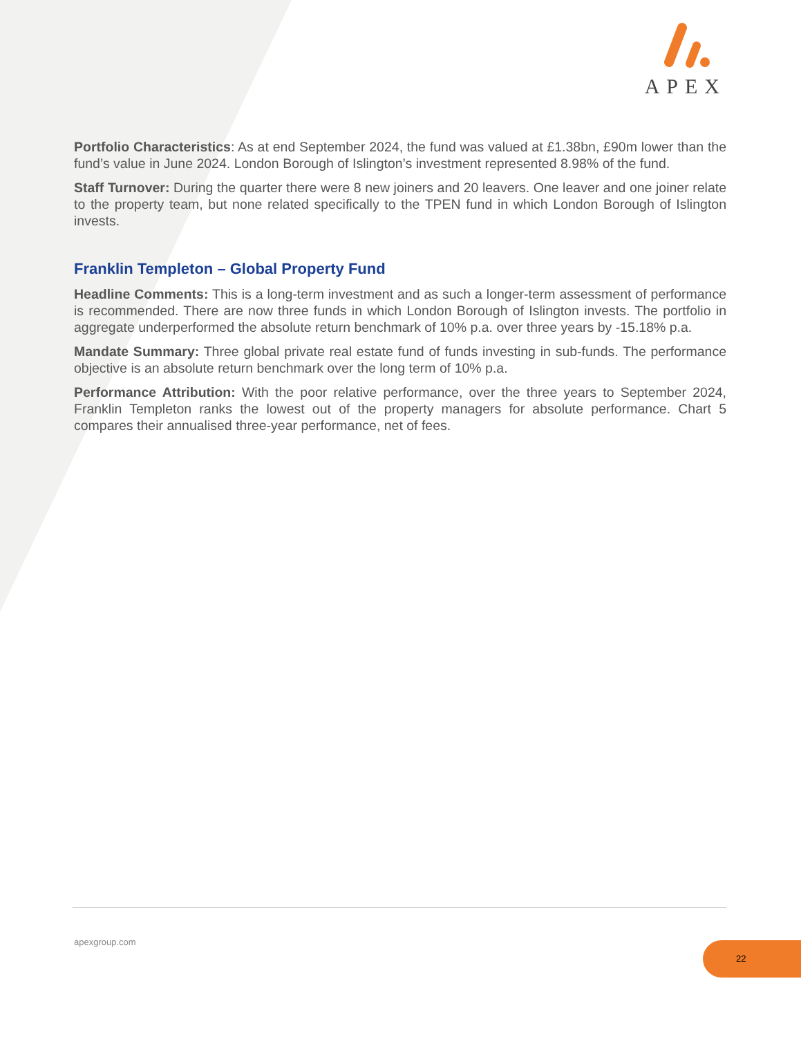APEX
Portfolio Characteristics: As at end September 2024, the fund was valued at £1.38bn, £90m lower than the fund’s value in June 2024. London Borough of Islington’s investment represented 8.98% of the fund.
Staff Turnover: During the quarter there were 8 new joiners and 20 leavers. One leaver and one joiner relate to the property team, but none related specifically to the TPEN fund in which London Borough of Islington invests.
Franklin Templeton – Global Property Fund
Headline Comments: This is a long-term investment and as such a longer-term assessment of performance is recommended. There are now three funds in which London Borough of Islington invests. The portfolio in aggregate underperformed the absolute return benchmark of 10% p.a. over three years by -15.18% p.a.
Mandate Summary: Three global private real estate fund of funds investing in sub-funds. The performance objective is an absolute return benchmark over the long term of 10% p.a.
Performance Attribution: With the poor relative performance, over the three years to September 2024, Franklin Templeton ranks the lowest out of the property managers for absolute performance. Chart 5 compares their annualised three-year performance, net of fees.
apexgroup.com 22